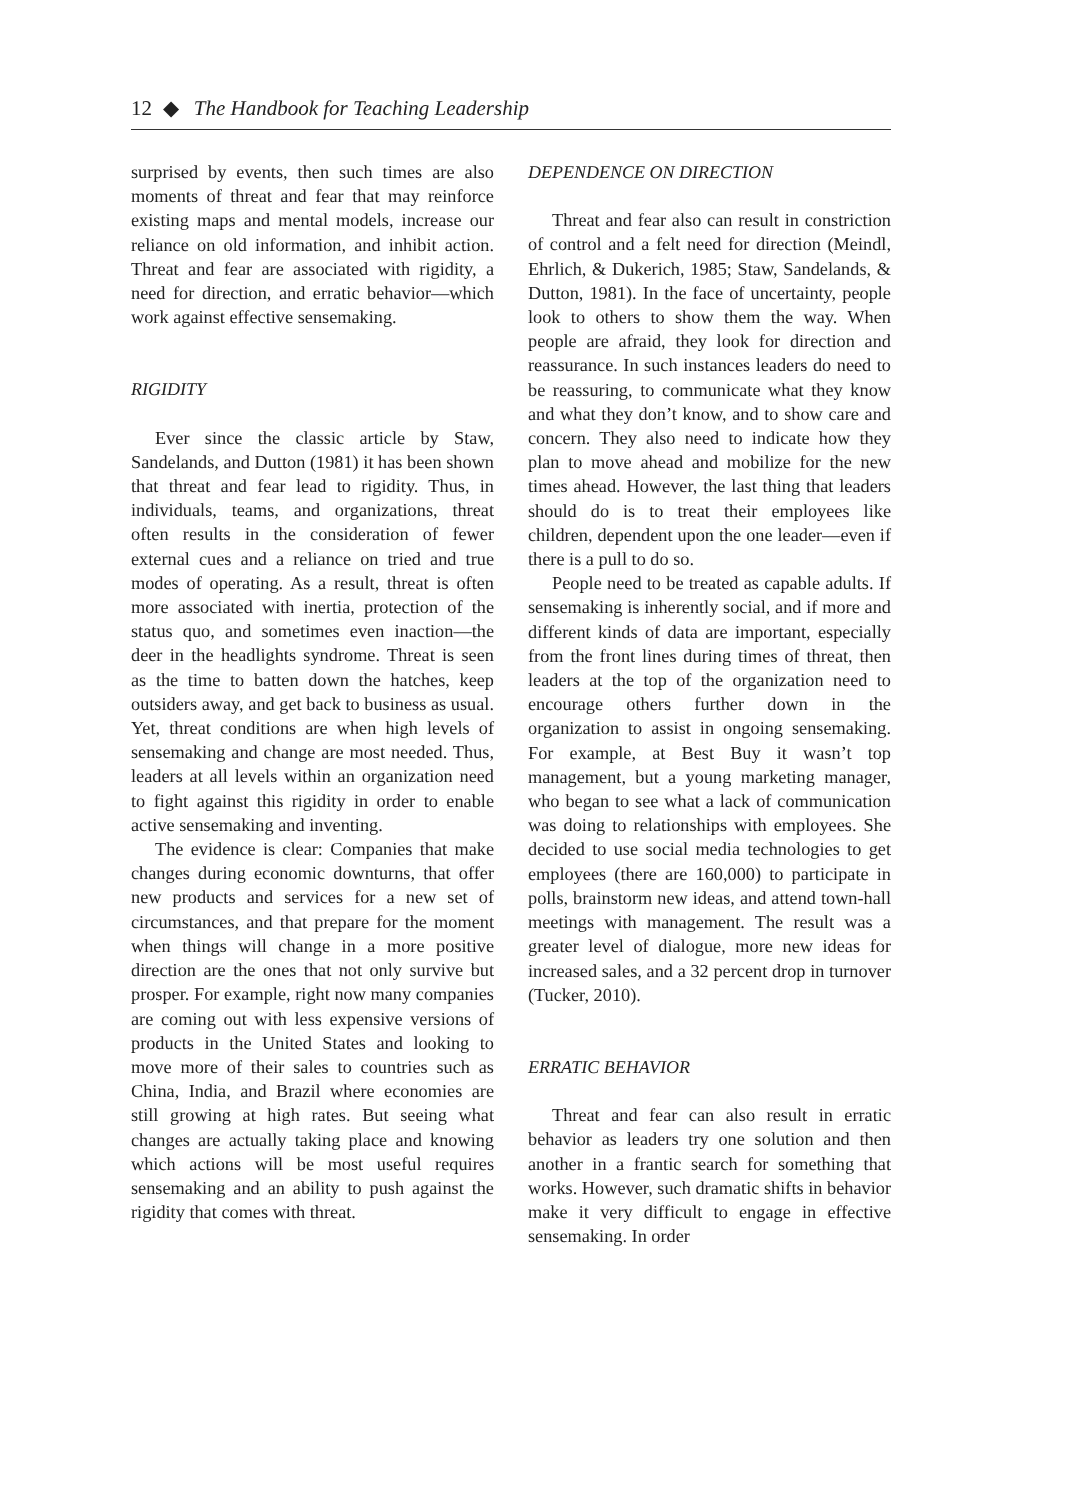12 ◆ The Handbook for Teaching Leadership
surprised by events, then such times are also moments of threat and fear that may reinforce existing maps and mental models, increase our reliance on old information, and inhibit action. Threat and fear are associated with rigidity, a need for direction, and erratic behavior—which work against effective sensemaking.
RIGIDITY
Ever since the classic article by Staw, Sandelands, and Dutton (1981) it has been shown that threat and fear lead to rigidity. Thus, in individuals, teams, and organizations, threat often results in the consideration of fewer external cues and a reliance on tried and true modes of operating. As a result, threat is often more associated with inertia, protection of the status quo, and sometimes even inaction—the deer in the headlights syndrome. Threat is seen as the time to batten down the hatches, keep outsiders away, and get back to business as usual. Yet, threat conditions are when high levels of sensemaking and change are most needed. Thus, leaders at all levels within an organization need to fight against this rigidity in order to enable active sensemaking and inventing.
The evidence is clear: Companies that make changes during economic downturns, that offer new products and services for a new set of circumstances, and that prepare for the moment when things will change in a more positive direction are the ones that not only survive but prosper. For example, right now many companies are coming out with less expensive versions of products in the United States and looking to move more of their sales to countries such as China, India, and Brazil where economies are still growing at high rates. But seeing what changes are actually taking place and knowing which actions will be most useful requires sensemaking and an ability to push against the rigidity that comes with threat.
DEPENDENCE ON DIRECTION
Threat and fear also can result in constriction of control and a felt need for direction (Meindl, Ehrlich, & Dukerich, 1985; Staw, Sandelands, & Dutton, 1981). In the face of uncertainty, people look to others to show them the way. When people are afraid, they look for direction and reassurance. In such instances leaders do need to be reassuring, to communicate what they know and what they don’t know, and to show care and concern. They also need to indicate how they plan to move ahead and mobilize for the new times ahead. However, the last thing that leaders should do is to treat their employees like children, dependent upon the one leader—even if there is a pull to do so.
People need to be treated as capable adults. If sensemaking is inherently social, and if more and different kinds of data are important, especially from the front lines during times of threat, then leaders at the top of the organization need to encourage others further down in the organization to assist in ongoing sensemaking. For example, at Best Buy it wasn’t top management, but a young marketing manager, who began to see what a lack of communication was doing to relationships with employees. She decided to use social media technologies to get employees (there are 160,000) to participate in polls, brainstorm new ideas, and attend town-hall meetings with management. The result was a greater level of dialogue, more new ideas for increased sales, and a 32 percent drop in turnover (Tucker, 2010).
ERRATIC BEHAVIOR
Threat and fear can also result in erratic behavior as leaders try one solution and then another in a frantic search for something that works. However, such dramatic shifts in behavior make it very difficult to engage in effective sensemaking. In order